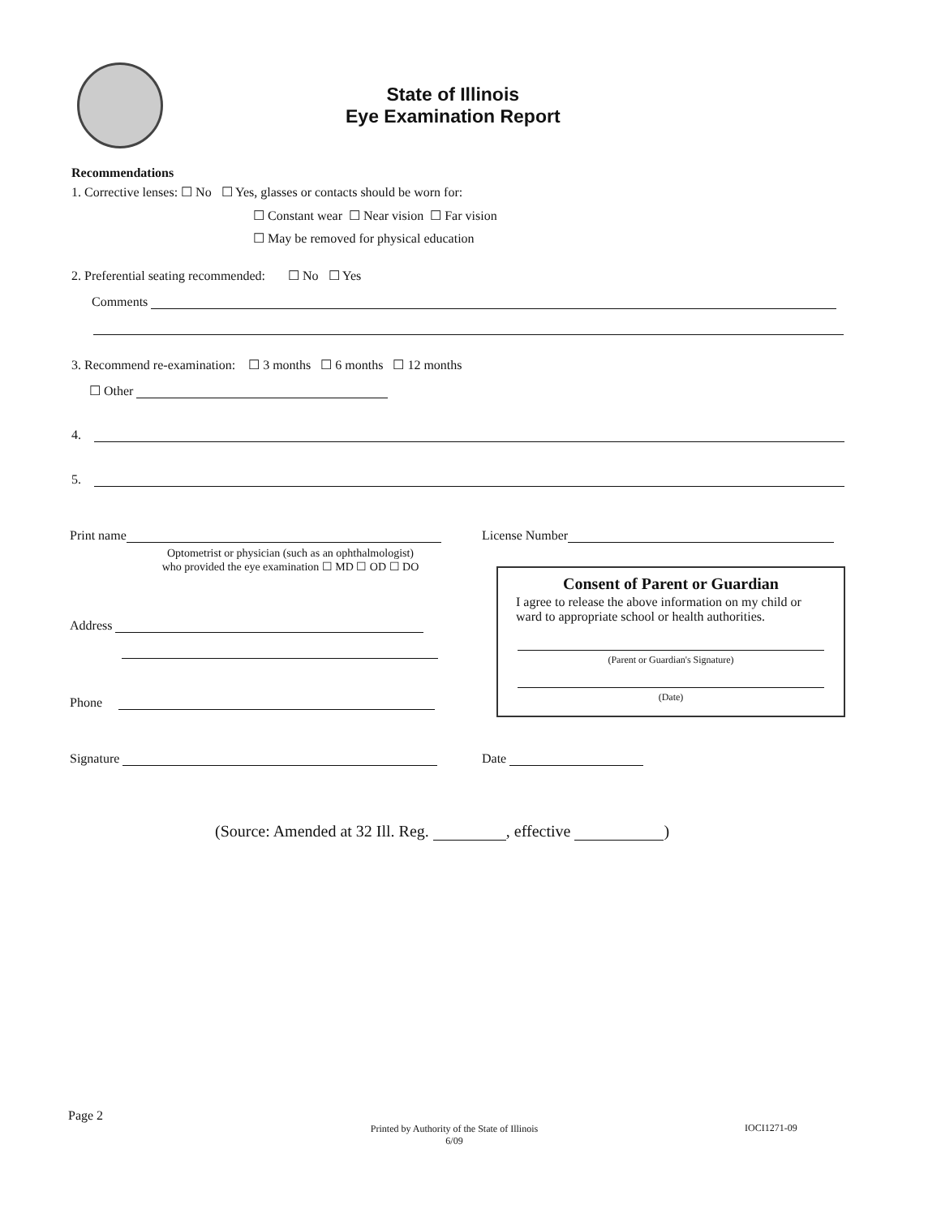State of Illinois
Eye Examination Report
Recommendations
1. Corrective lenses: ☐ No ☐ Yes, glasses or contacts should be worn for:
☐ Constant wear ☐ Near vision ☐ Far vision
☐ May be removed for physical education
2. Preferential seating recommended: ☐ No ☐ Yes
Comments
3. Recommend re-examination: ☐ 3 months ☐ 6 months ☐ 12 months
☐ Other
4.
5.
Print name
Optometrist or physician (such as an ophthalmologist)
who provided the eye examination ☐ MD ☐ OD ☐ DO
License Number
Consent of Parent or Guardian
I agree to release the above information on my child or ward to appropriate school or health authorities.
(Parent or Guardian's Signature)
(Date)
Address
Phone
Signature Date
(Source: Amended at 32 Ill. Reg. , effective )
Page 2
Printed by Authority of the State of Illinois
6/09
IOCI1271-09